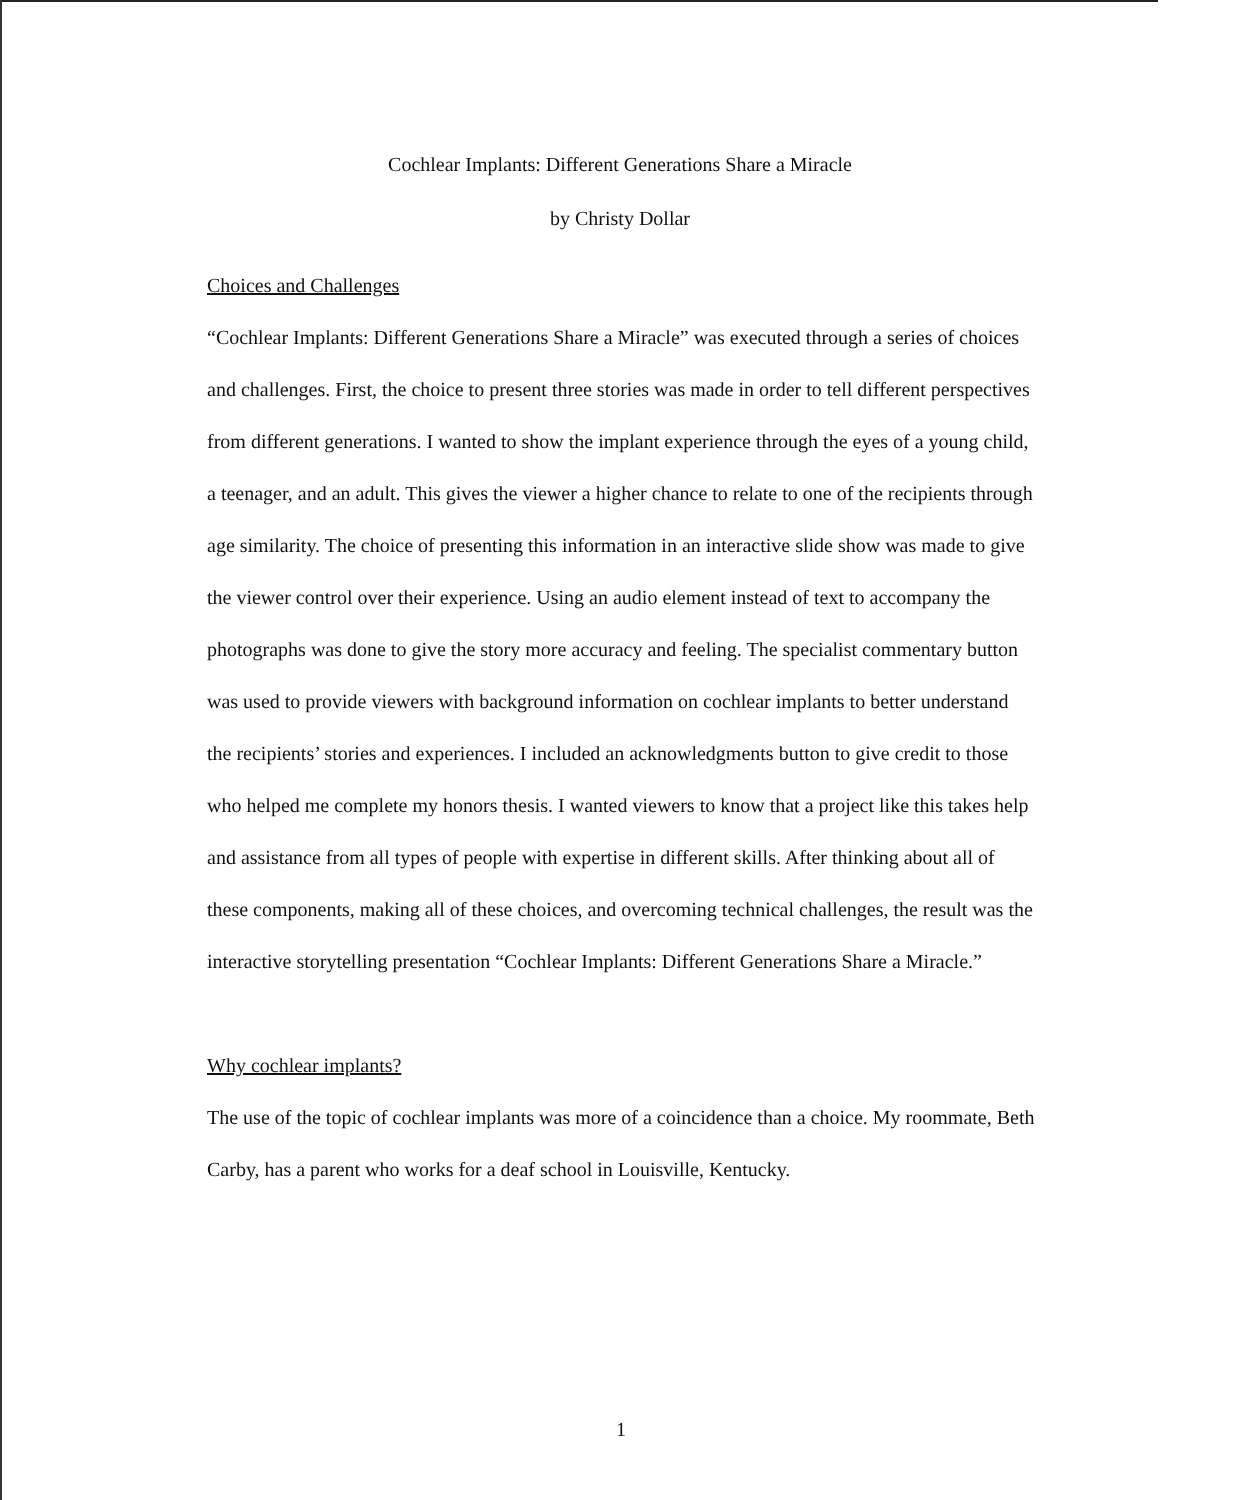Cochlear Implants: Different Generations Share a Miracle
by Christy Dollar
Choices and Challenges
“Cochlear Implants: Different Generations Share a Miracle” was executed through a series of choices and challenges. First, the choice to present three stories was made in order to tell different perspectives from different generations. I wanted to show the implant experience through the eyes of a young child, a teenager, and an adult. This gives the viewer a higher chance to relate to one of the recipients through age similarity. The choice of presenting this information in an interactive slide show was made to give the viewer control over their experience. Using an audio element instead of text to accompany the photographs was done to give the story more accuracy and feeling. The specialist commentary button was used to provide viewers with background information on cochlear implants to better understand the recipients’ stories and experiences. I included an acknowledgments button to give credit to those who helped me complete my honors thesis. I wanted viewers to know that a project like this takes help and assistance from all types of people with expertise in different skills. After thinking about all of these components, making all of these choices, and overcoming technical challenges, the result was the interactive storytelling presentation “Cochlear Implants: Different Generations Share a Miracle.”
Why cochlear implants?
The use of the topic of cochlear implants was more of a coincidence than a choice. My roommate, Beth Carby, has a parent who works for a deaf school in Louisville, Kentucky.
1